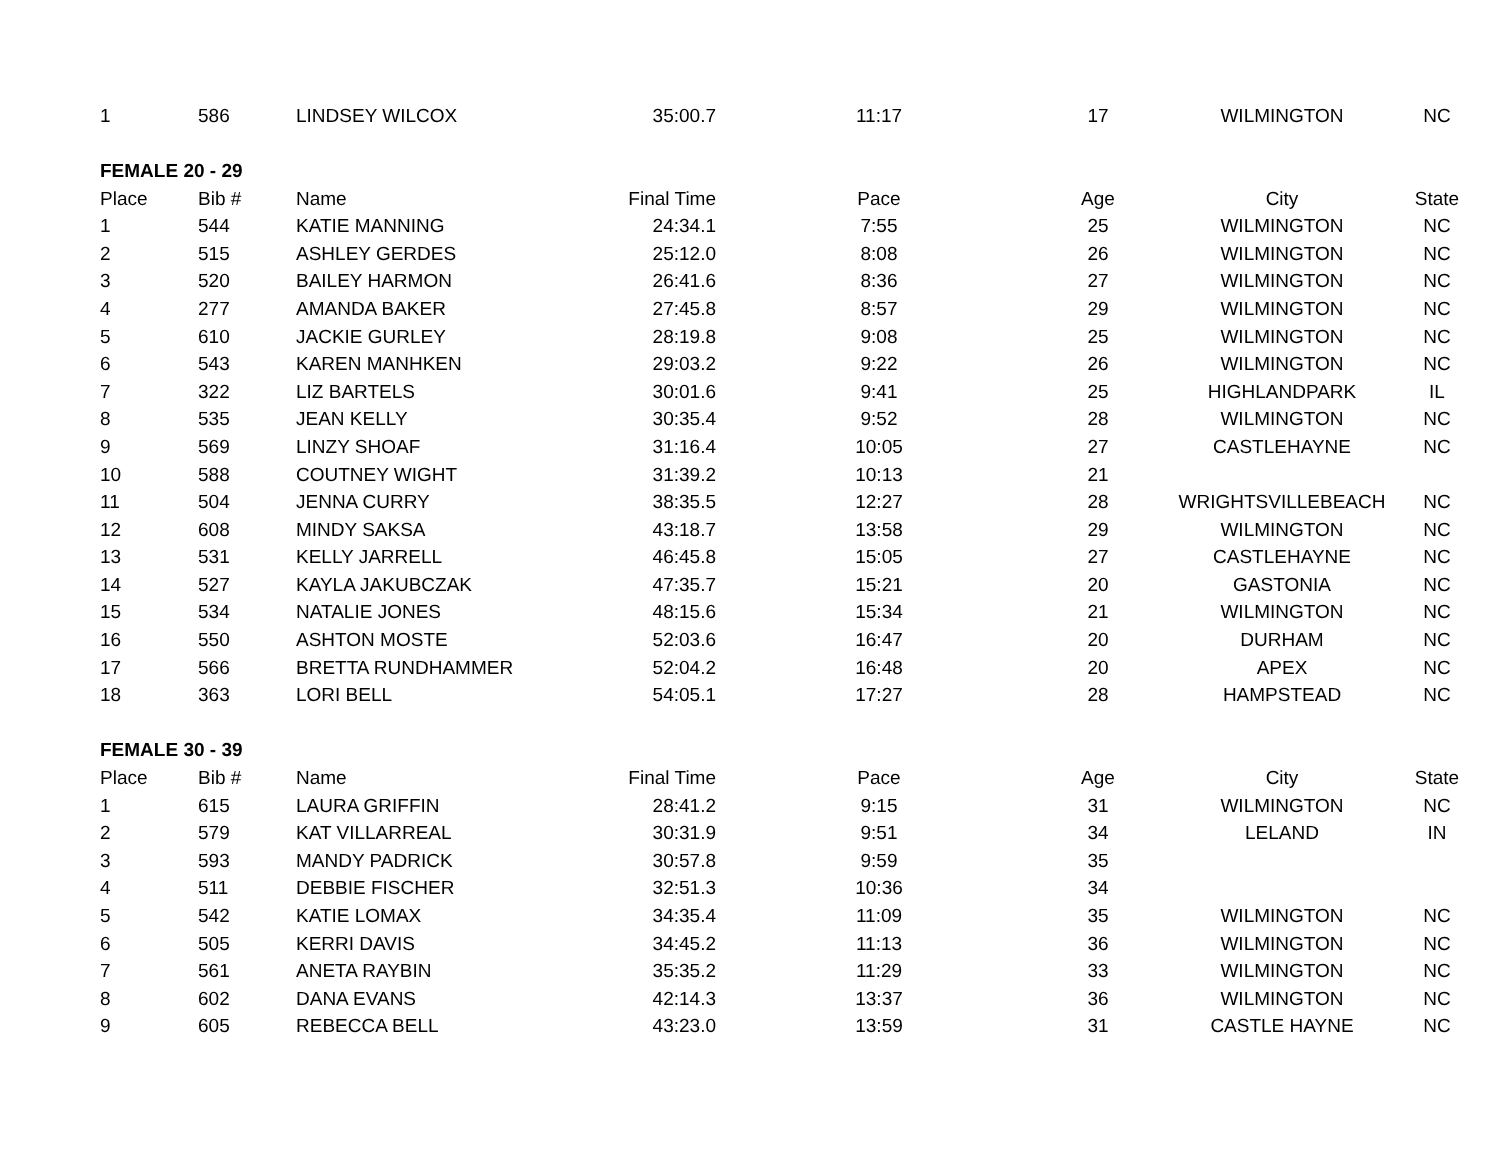| 1 | 586 | LINDSEY WILCOX | 35:00.7 | 11:17 | 17 | WILMINGTON | NC |
| FEMALE 20 - 29 | | | | | | | |
| Place | Bib # | Name | Final Time | Pace | Age | City | State |
| 1 | 544 | KATIE MANNING | 24:34.1 | 7:55 | 25 | WILMINGTON | NC |
| 2 | 515 | ASHLEY GERDES | 25:12.0 | 8:08 | 26 | WILMINGTON | NC |
| 3 | 520 | BAILEY HARMON | 26:41.6 | 8:36 | 27 | WILMINGTON | NC |
| 4 | 277 | AMANDA BAKER | 27:45.8 | 8:57 | 29 | WILMINGTON | NC |
| 5 | 610 | JACKIE GURLEY | 28:19.8 | 9:08 | 25 | WILMINGTON | NC |
| 6 | 543 | KAREN MANHKEN | 29:03.2 | 9:22 | 26 | WILMINGTON | NC |
| 7 | 322 | LIZ BARTELS | 30:01.6 | 9:41 | 25 | HIGHLANDPARK | IL |
| 8 | 535 | JEAN KELLY | 30:35.4 | 9:52 | 28 | WILMINGTON | NC |
| 9 | 569 | LINZY SHOAF | 31:16.4 | 10:05 | 27 | CASTLEHAYNE | NC |
| 10 | 588 | COUTNEY WIGHT | 31:39.2 | 10:13 | 21 | | |
| 11 | 504 | JENNA CURRY | 38:35.5 | 12:27 | 28 | WRIGHTSVILLEBEACH | NC |
| 12 | 608 | MINDY SAKSA | 43:18.7 | 13:58 | 29 | WILMINGTON | NC |
| 13 | 531 | KELLY JARRELL | 46:45.8 | 15:05 | 27 | CASTLEHAYNE | NC |
| 14 | 527 | KAYLA JAKUBCZAK | 47:35.7 | 15:21 | 20 | GASTONIA | NC |
| 15 | 534 | NATALIE JONES | 48:15.6 | 15:34 | 21 | WILMINGTON | NC |
| 16 | 550 | ASHTON MOSTE | 52:03.6 | 16:47 | 20 | DURHAM | NC |
| 17 | 566 | BRETTA RUNDHAMMER | 52:04.2 | 16:48 | 20 | APEX | NC |
| 18 | 363 | LORI BELL | 54:05.1 | 17:27 | 28 | HAMPSTEAD | NC |
| FEMALE 30 - 39 | | | | | | | |
| Place | Bib # | Name | Final Time | Pace | Age | City | State |
| 1 | 615 | LAURA GRIFFIN | 28:41.2 | 9:15 | 31 | WILMINGTON | NC |
| 2 | 579 | KAT VILLARREAL | 30:31.9 | 9:51 | 34 | LELAND | IN |
| 3 | 593 | MANDY PADRICK | 30:57.8 | 9:59 | 35 | | |
| 4 | 511 | DEBBIE FISCHER | 32:51.3 | 10:36 | 34 | | |
| 5 | 542 | KATIE LOMAX | 34:35.4 | 11:09 | 35 | WILMINGTON | NC |
| 6 | 505 | KERRI DAVIS | 34:45.2 | 11:13 | 36 | WILMINGTON | NC |
| 7 | 561 | ANETA RAYBIN | 35:35.2 | 11:29 | 33 | WILMINGTON | NC |
| 8 | 602 | DANA EVANS | 42:14.3 | 13:37 | 36 | WILMINGTON | NC |
| 9 | 605 | REBECCA BELL | 43:23.0 | 13:59 | 31 | CASTLE HAYNE | NC |